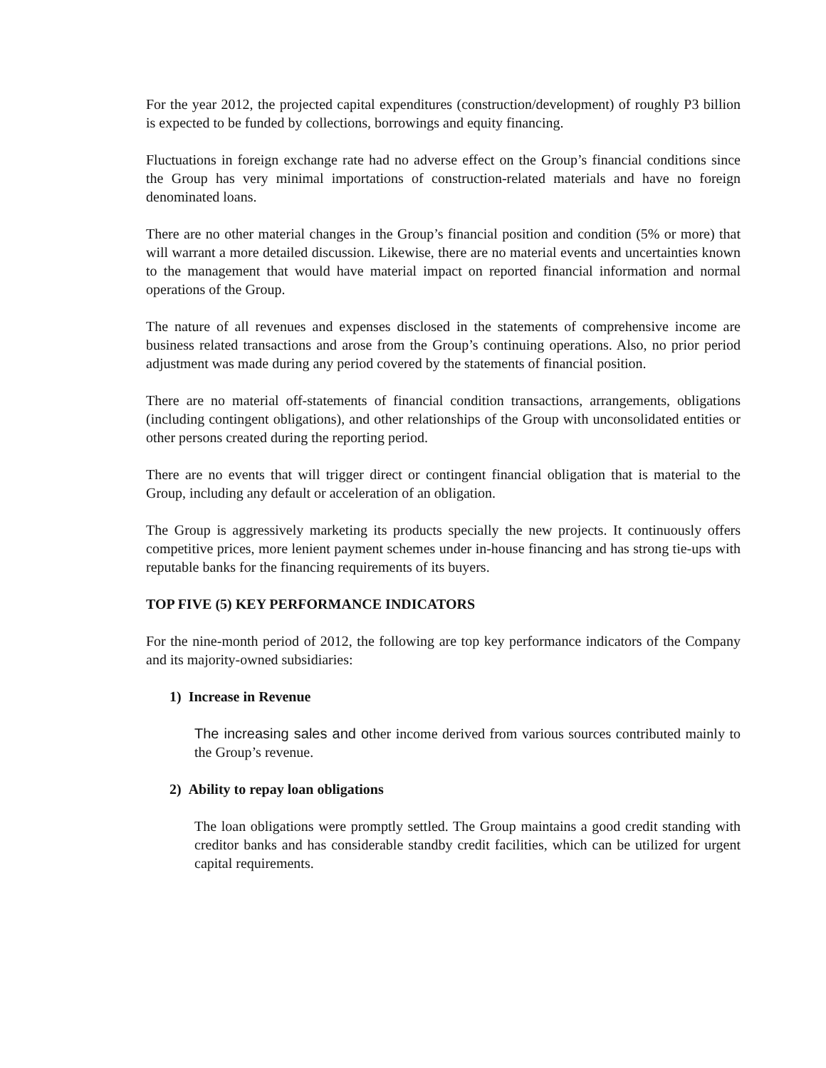For the year 2012, the projected capital expenditures (construction/development) of roughly P3 billion is expected to be funded by collections, borrowings and equity financing.
Fluctuations in foreign exchange rate had no adverse effect on the Group’s financial conditions since the Group has very minimal importations of construction-related materials and have no foreign denominated loans.
There are no other material changes in the Group’s financial position and condition (5% or more) that will warrant a more detailed discussion. Likewise, there are no material events and uncertainties known to the management that would have material impact on reported financial information and normal operations of the Group.
The nature of all revenues and expenses disclosed in the statements of comprehensive income are business related transactions and arose from the Group’s continuing operations. Also, no prior period adjustment was made during any period covered by the statements of financial position.
There are no material off-statements of financial condition transactions, arrangements, obligations (including contingent obligations), and other relationships of the Group with unconsolidated entities or other persons created during the reporting period.
There are no events that will trigger direct or contingent financial obligation that is material to the Group, including any default or acceleration of an obligation.
The Group is aggressively marketing its products specially the new projects. It continuously offers competitive prices, more lenient payment schemes under in-house financing and has strong tie-ups with reputable banks for the financing requirements of its buyers.
TOP FIVE (5) KEY PERFORMANCE INDICATORS
For the nine-month period of 2012, the following are top key performance indicators of the Company and its majority-owned subsidiaries:
1) Increase in Revenue
The increasing sales and other income derived from various sources contributed mainly to the Group’s revenue.
2) Ability to repay loan obligations
The loan obligations were promptly settled. The Group maintains a good credit standing with creditor banks and has considerable standby credit facilities, which can be utilized for urgent capital requirements.